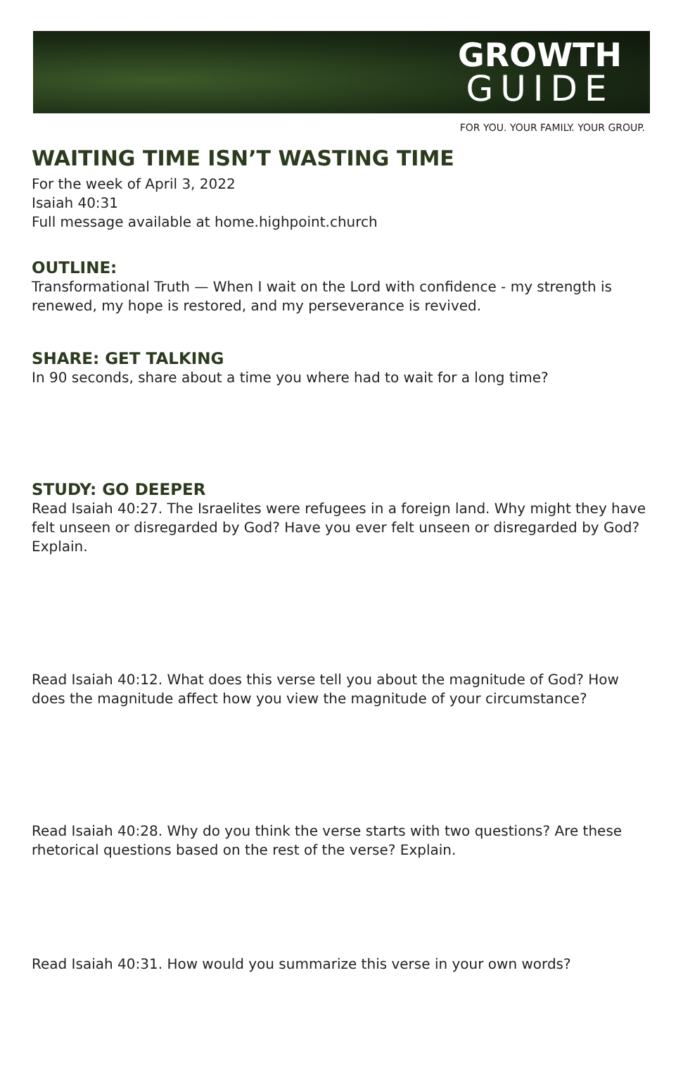GROWTH
GUIDE
FOR YOU. YOUR FAMILY. YOUR GROUP.
WAITING TIME ISN’T WASTING TIME
For the week of April 3, 2022
Isaiah 40:31
Full message available at home.highpoint.church
OUTLINE:
Transformational Truth — When I wait on the Lord with confidence - my strength is renewed, my hope is restored, and my perseverance is revived.
SHARE: GET TALKING
In 90 seconds, share about a time you where had to wait for a long time?
STUDY: GO DEEPER
Read Isaiah 40:27. The Israelites were refugees in a foreign land. Why might they have felt unseen or disregarded by God? Have you ever felt unseen or disregarded by God? Explain.
Read Isaiah 40:12. What does this verse tell you about the magnitude of God? How does the magnitude affect how you view the magnitude of your circumstance?
Read Isaiah 40:28. Why do you think the verse starts with two questions? Are these rhetorical questions based on the rest of the verse? Explain.
Read Isaiah 40:31. How would you summarize this verse in your own words?